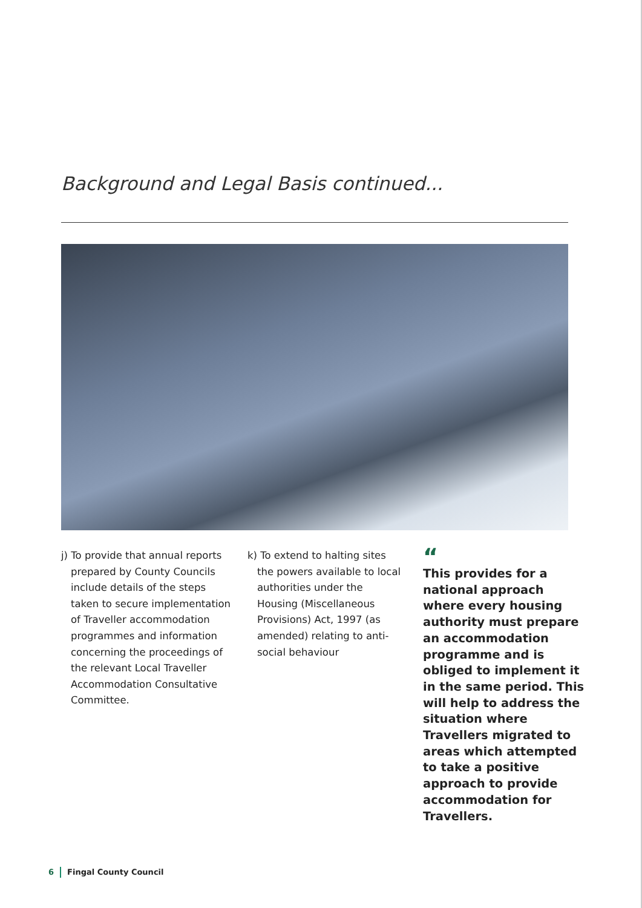Background and Legal Basis continued...
j) To provide that annual reports prepared by County Councils include details of the steps taken to secure implementation of Traveller accommodation programmes and information concerning the proceedings of the relevant Local Traveller Accommodation Consultative Committee.
k) To extend to halting sites the powers available to local authorities under the Housing (Miscellaneous Provisions) Act, 1997 (as amended) relating to anti-social behaviour
“This provides for a national approach where every housing authority must prepare an accommodation programme and is obliged to implement it in the same period. This will help to address the situation where Travellers migrated to areas which attempted to take a positive approach to provide accommodation for Travellers.
6 Fingal County Council